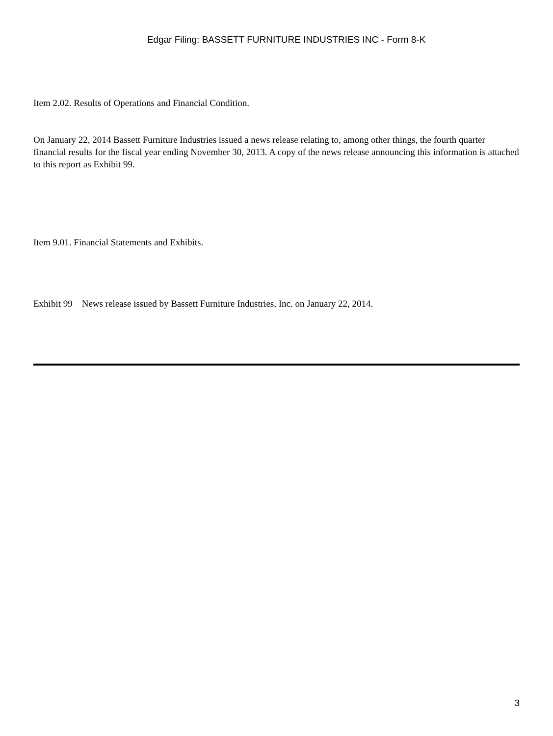Edgar Filing: BASSETT FURNITURE INDUSTRIES INC - Form 8-K
Item 2.02. Results of Operations and Financial Condition.
On January 22, 2014 Bassett Furniture Industries issued a news release relating to, among other things, the fourth quarter financial results for the fiscal year ending November 30, 2013. A copy of the news release announcing this information is attached to this report as Exhibit 99.
Item 9.01. Financial Statements and Exhibits.
Exhibit 99 News release issued by Bassett Furniture Industries, Inc. on January 22, 2014.
3